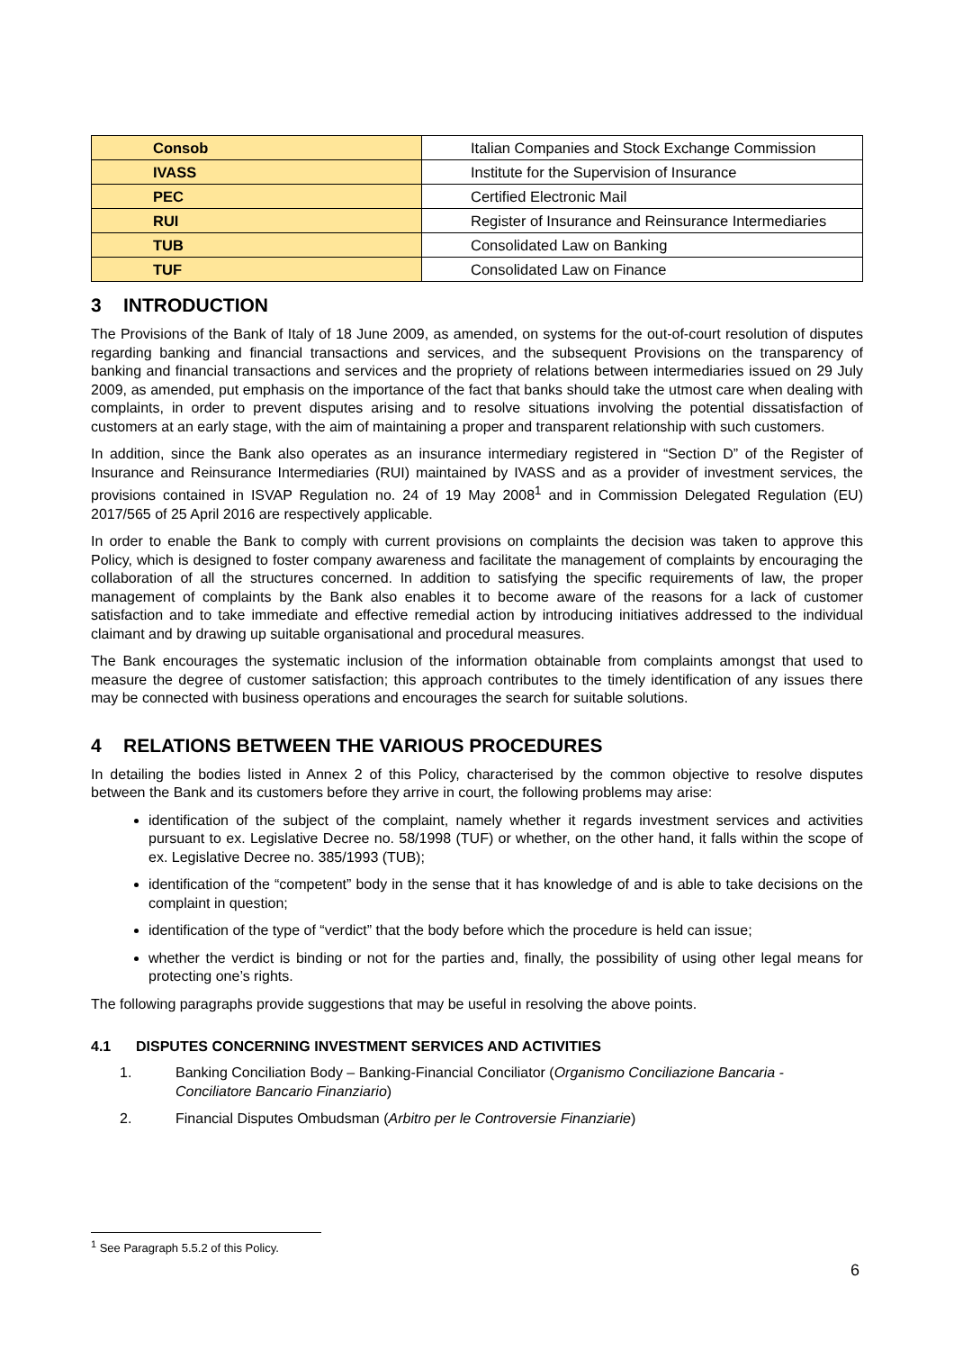| Consob | Italian Companies and Stock Exchange Commission |
| IVASS | Institute for the Supervision of Insurance |
| PEC | Certified Electronic Mail |
| RUI | Register of Insurance and Reinsurance Intermediaries |
| TUB | Consolidated Law on Banking |
| TUF | Consolidated Law on Finance |
3 INTRODUCTION
The Provisions of the Bank of Italy of 18 June 2009, as amended, on systems for the out-of-court resolution of disputes regarding banking and financial transactions and services, and the subsequent Provisions on the transparency of banking and financial transactions and services and the propriety of relations between intermediaries issued on 29 July 2009, as amended, put emphasis on the importance of the fact that banks should take the utmost care when dealing with complaints, in order to prevent disputes arising and to resolve situations involving the potential dissatisfaction of customers at an early stage, with the aim of maintaining a proper and transparent relationship with such customers.
In addition, since the Bank also operates as an insurance intermediary registered in “Section D” of the Register of Insurance and Reinsurance Intermediaries (RUI) maintained by IVASS and as a provider of investment services, the provisions contained in ISVAP Regulation no. 24 of 19 May 2008<sup>1</sup> and in Commission Delegated Regulation (EU) 2017/565 of 25 April 2016 are respectively applicable.
In order to enable the Bank to comply with current provisions on complaints the decision was taken to approve this Policy, which is designed to foster company awareness and facilitate the management of complaints by encouraging the collaboration of all the structures concerned. In addition to satisfying the specific requirements of law, the proper management of complaints by the Bank also enables it to become aware of the reasons for a lack of customer satisfaction and to take immediate and effective remedial action by introducing initiatives addressed to the individual claimant and by drawing up suitable organisational and procedural measures.
The Bank encourages the systematic inclusion of the information obtainable from complaints amongst that used to measure the degree of customer satisfaction; this approach contributes to the timely identification of any issues there may be connected with business operations and encourages the search for suitable solutions.
4 RELATIONS BETWEEN THE VARIOUS PROCEDURES
In detailing the bodies listed in Annex 2 of this Policy, characterised by the common objective to resolve disputes between the Bank and its customers before they arrive in court, the following problems may arise:
identification of the subject of the complaint, namely whether it regards investment services and activities pursuant to ex. Legislative Decree no. 58/1998 (TUF) or whether, on the other hand, it falls within the scope of ex. Legislative Decree no. 385/1993 (TUB);
identification of the “competent” body in the sense that it has knowledge of and is able to take decisions on the complaint in question;
identification of the type of “verdict” that the body before which the procedure is held can issue;
whether the verdict is binding or not for the parties and, finally, the possibility of using other legal means for protecting one’s rights.
The following paragraphs provide suggestions that may be useful in resolving the above points.
4.1 DISPUTES CONCERNING INVESTMENT SERVICES AND ACTIVITIES
1. Banking Conciliation Body – Banking-Financial Conciliator (Organismo Conciliazione Bancaria - Conciliatore Bancario Finanziario)
2. Financial Disputes Ombudsman (Arbitro per le Controversie Finanziarie)
<sup>1</sup> See Paragraph 5.5.2 of this Policy.
6